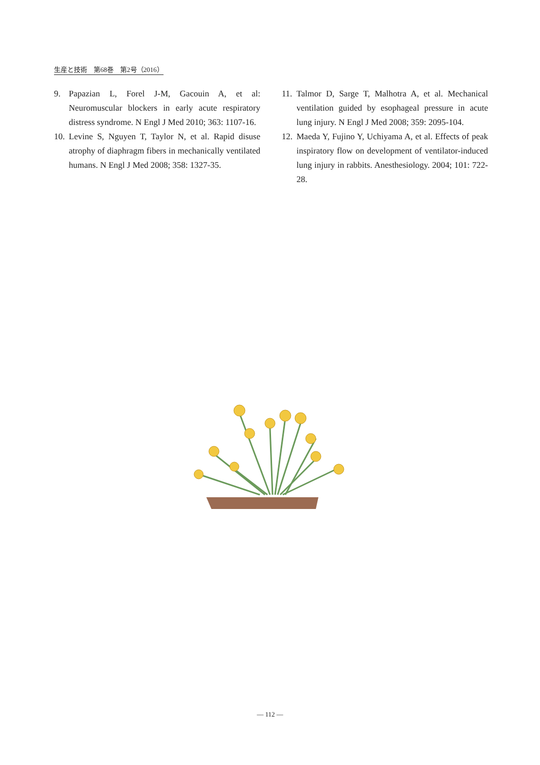生産と技術　第68巻　第2号（2016）
9. Papazian L, Forel J-M, Gacouin A, et al: Neuromuscular blockers in early acute respiratory distress syndrome. N Engl J Med 2010; 363: 1107-16.
10. Levine S, Nguyen T, Taylor N, et al. Rapid disuse atrophy of diaphragm fibers in mechanically ventilated humans. N Engl J Med 2008; 358: 1327-35.
11. Talmor D, Sarge T, Malhotra A, et al. Mechanical ventilation guided by esophageal pressure in acute lung injury. N Engl J Med 2008; 359: 2095-104.
12. Maeda Y, Fujino Y, Uchiyama A, et al. Effects of peak inspiratory flow on development of ventilator-induced lung injury in rabbits. Anesthesiology. 2004; 101: 722-28.
— 112 —